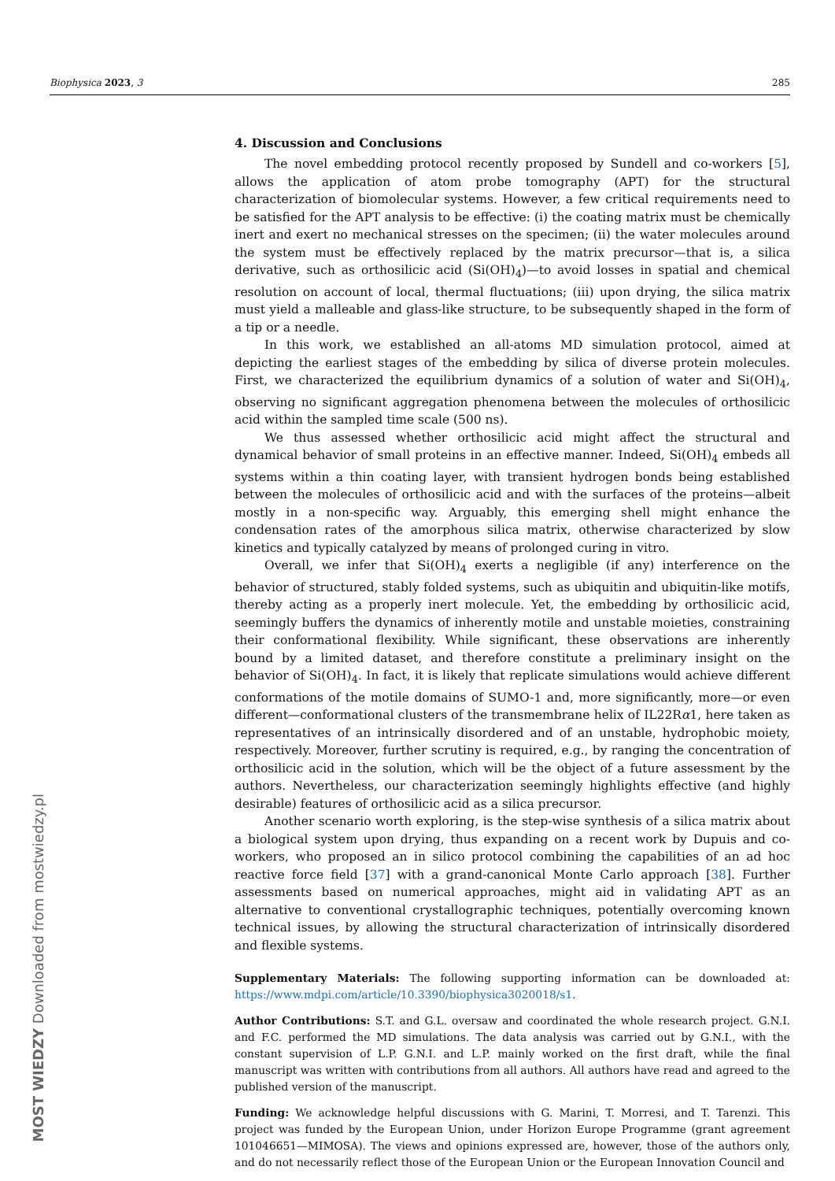Biophysica 2023, 3 285
MOST WIEDZY Downloaded from mostwiedzy.pl
4. Discussion and Conclusions
The novel embedding protocol recently proposed by Sundell and co-workers [5], allows the application of atom probe tomography (APT) for the structural characterization of biomolecular systems. However, a few critical requirements need to be satisfied for the APT analysis to be effective: (i) the coating matrix must be chemically inert and exert no mechanical stresses on the specimen; (ii) the water molecules around the system must be effectively replaced by the matrix precursor—that is, a silica derivative, such as orthosilicic acid (Si(OH)<sub>4</sub>)—to avoid losses in spatial and chemical resolution on account of local, thermal fluctuations; (iii) upon drying, the silica matrix must yield a malleable and glass-like structure, to be subsequently shaped in the form of a tip or a needle.
In this work, we established an all-atoms MD simulation protocol, aimed at depicting the earliest stages of the embedding by silica of diverse protein molecules. First, we characterized the equilibrium dynamics of a solution of water and Si(OH)<sub>4</sub>, observing no significant aggregation phenomena between the molecules of orthosilicic acid within the sampled time scale (500 ns).
We thus assessed whether orthosilicic acid might affect the structural and dynamical behavior of small proteins in an effective manner. Indeed, Si(OH)<sub>4</sub> embeds all systems within a thin coating layer, with transient hydrogen bonds being established between the molecules of orthosilicic acid and with the surfaces of the proteins—albeit mostly in a non-specific way. Arguably, this emerging shell might enhance the condensation rates of the amorphous silica matrix, otherwise characterized by slow kinetics and typically catalyzed by means of prolonged curing in vitro.
Overall, we infer that Si(OH)<sub>4</sub> exerts a negligible (if any) interference on the behavior of structured, stably folded systems, such as ubiquitin and ubiquitin-like motifs, thereby acting as a properly inert molecule. Yet, the embedding by orthosilicic acid, seemingly buffers the dynamics of inherently motile and unstable moieties, constraining their conformational flexibility. While significant, these observations are inherently bound by a limited dataset, and therefore constitute a preliminary insight on the behavior of Si(OH)<sub>4</sub>. In fact, it is likely that replicate simulations would achieve different conformations of the motile domains of SUMO-1 and, more significantly, more—or even different—conformational clusters of the transmembrane helix of IL22Rα1, here taken as representatives of an intrinsically disordered and of an unstable, hydrophobic moiety, respectively. Moreover, further scrutiny is required, e.g., by ranging the concentration of orthosilicic acid in the solution, which will be the object of a future assessment by the authors. Nevertheless, our characterization seemingly highlights effective (and highly desirable) features of orthosilicic acid as a silica precursor.
Another scenario worth exploring, is the step-wise synthesis of a silica matrix about a biological system upon drying, thus expanding on a recent work by Dupuis and co-workers, who proposed an in silico protocol combining the capabilities of an ad hoc reactive force field [37] with a grand-canonical Monte Carlo approach [38]. Further assessments based on numerical approaches, might aid in validating APT as an alternative to conventional crystallographic techniques, potentially overcoming known technical issues, by allowing the structural characterization of intrinsically disordered and flexible systems.
Supplementary Materials: The following supporting information can be downloaded at: https://www.mdpi.com/article/10.3390/biophysica3020018/s1.
Author Contributions: S.T. and G.L. oversaw and coordinated the whole research project. G.N.I. and F.C. performed the MD simulations. The data analysis was carried out by G.N.I., with the constant supervision of L.P. G.N.I. and L.P. mainly worked on the first draft, while the final manuscript was written with contributions from all authors. All authors have read and agreed to the published version of the manuscript.
Funding: We acknowledge helpful discussions with G. Marini, T. Morresi, and T. Tarenzi. This project was funded by the European Union, under Horizon Europe Programme (grant agreement 101046651—MIMOSA). The views and opinions expressed are, however, those of the authors only, and do not necessarily reflect those of the European Union or the European Innovation Council and